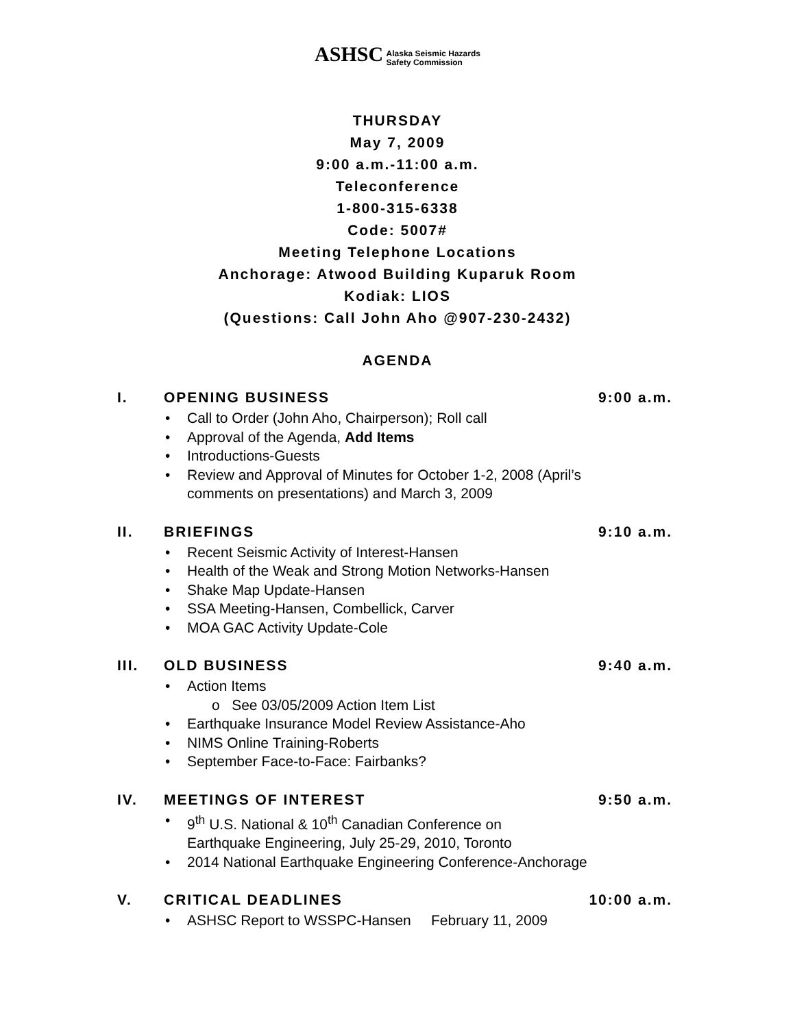ASHSC Alaska Seismic Hazards
Safety Commission
THURSDAY
May 7, 2009
9:00 a.m.-11:00 a.m.
Teleconference
1-800-315-6338
Code: 5007#
Meeting Telephone Locations
Anchorage: Atwood Building Kuparuk Room
Kodiak: LIOS
(Questions: Call John Aho @907-230-2432)
AGENDA
I. OPENING BUSINESS 9:00 a.m.
• Call to Order (John Aho, Chairperson); Roll call
• Approval of the Agenda, Add Items
• Introductions-Guests
• Review and Approval of Minutes for October 1-2, 2008 (April’s
comments on presentations) and March 3, 2009
II. BRIEFINGS 9:10 a.m.
• Recent Seismic Activity of Interest-Hansen
• Health of the Weak and Strong Motion Networks-Hansen
• Shake Map Update-Hansen
• SSA Meeting-Hansen, Combellick, Carver
• MOA GAC Activity Update-Cole
III. OLD BUSINESS 9:40 a.m.
• Action Items
o See 03/05/2009 Action Item List
• Earthquake Insurance Model Review Assistance-Aho
• NIMS Online Training-Roberts
• September Face-to-Face: Fairbanks?
IV. MEETINGS OF INTEREST 9:50 a.m.
• 9<sup>th</sup> U.S. National & 10<sup>th</sup> Canadian Conference on
Earthquake Engineering, July 25-29, 2010, Toronto
• 2014 National Earthquake Engineering Conference-Anchorage
V. CRITICAL DEADLINES 10:00 a.m.
• ASHSC Report to WSSPC-Hansen February 11, 2009